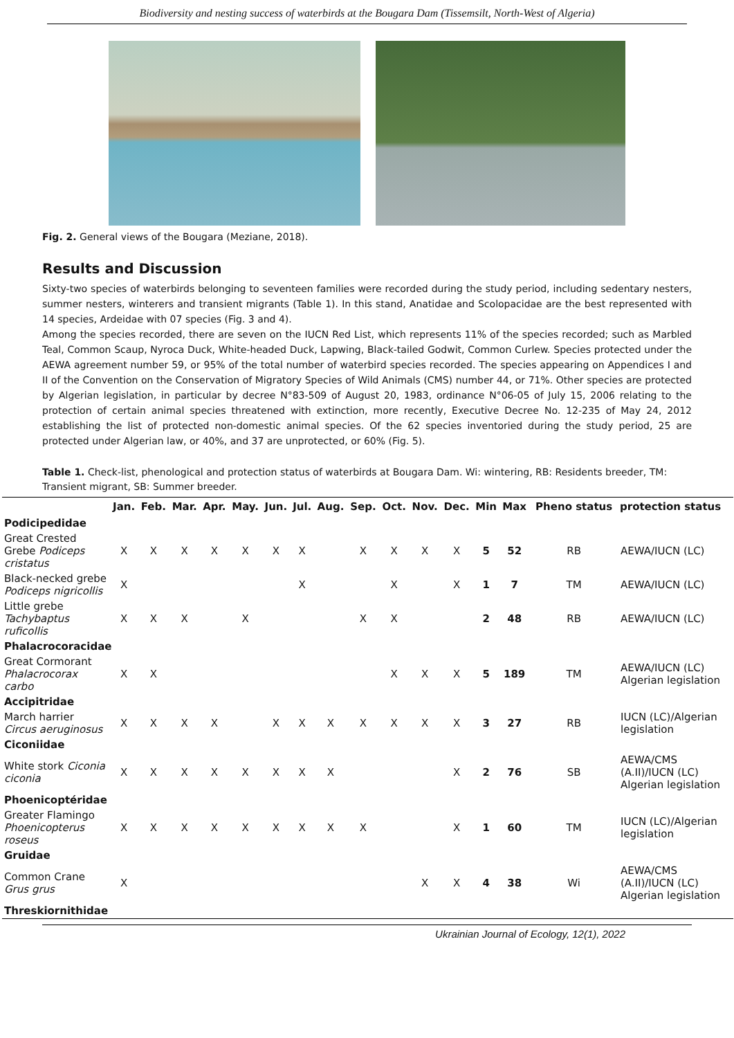Biodiversity and nesting success of waterbirds at the Bougara Dam (Tissemsilt, North-West of Algeria)
Fig. 2. General views of the Bougara (Meziane, 2018).
Results and Discussion
Sixty-two species of waterbirds belonging to seventeen families were recorded during the study period, including sedentary nesters, summer nesters, winterers and transient migrants (Table 1). In this stand, Anatidae and Scolopacidae are the best represented with 14 species, Ardeidae with 07 species (Fig. 3 and 4).
Among the species recorded, there are seven on the IUCN Red List, which represents 11% of the species recorded; such as Marbled Teal, Common Scaup, Nyroca Duck, White-headed Duck, Lapwing, Black-tailed Godwit, Common Curlew. Species protected under the AEWA agreement number 59, or 95% of the total number of waterbird species recorded. The species appearing on Appendices I and II of the Convention on the Conservation of Migratory Species of Wild Animals (CMS) number 44, or 71%. Other species are protected by Algerian legislation, in particular by decree N°83-509 of August 20, 1983, ordinance N°06-05 of July 15, 2006 relating to the protection of certain animal species threatened with extinction, more recently, Executive Decree No. 12-235 of May 24, 2012 establishing the list of protected non-domestic animal species. Of the 62 species inventoried during the study period, 25 are protected under Algerian law, or 40%, and 37 are unprotected, or 60% (Fig. 5).
Table 1. Check-list, phenological and protection status of waterbirds at Bougara Dam. Wi: wintering, RB: Residents breeder, TM: Transient migrant, SB: Summer breeder.
| | Jan. | Feb. | Mar. | Apr. | May. | Jun. | Jul. | Aug. | Sep. | Oct. | Nov. | Dec. | Min | Max | Pheno status | protection status |
| --- | --- | --- | --- | --- | --- | --- | --- | --- | --- | --- | --- | --- | --- | --- | --- | --- |
| Podicipedidae | | | | | | | | | | | | | | | | |
| Great Crested Grebe Podiceps cristatus | X | X | X | X | X | X | X | | X | X | X | X | 5 | 52 | RB | AEWA/IUCN (LC) |
| Black-necked grebe Podiceps nigricollis | X | | | | | | X | | | X | | X | 1 | 7 | TM | AEWA/IUCN (LC) |
| Little grebe Tachybaptus ruficollis | X | X | X | | X | | | | X | X | | | 2 | 48 | RB | AEWA/IUCN (LC) |
| Phalacrocoracidae | | | | | | | | | | | | | | | | |
| Great Cormorant Phalacrocorax carbo | X | X | | | | | | | | X | X | X | 5 | 189 | TM | AEWA/IUCN (LC) Algerian legislation |
| Accipitridae | | | | | | | | | | | | | | | | |
| March harrier Circus aeruginosus | X | X | X | X | | X | X | X | X | X | X | X | 3 | 27 | RB | IUCN (LC)/Algerian legislation |
| Ciconiidae | | | | | | | | | | | | | | | | |
| White stork Ciconia ciconia | X | X | X | X | X | X | X | X | | | | X | 2 | 76 | SB | AEWA/CMS (A.II)/IUCN (LC) Algerian legislation |
| Phoenicoptéridae | | | | | | | | | | | | | | | | |
| Greater Flamingo Phoenicopterus roseus | X | X | X | X | X | X | X | X | X | | | X | 1 | 60 | TM | IUCN (LC)/Algerian legislation |
| Gruidae | | | | | | | | | | | | | | | | |
| Common Crane Grus grus | X | | | | | | | | | | X | X | 4 | 38 | Wi | AEWA/CMS (A.II)/IUCN (LC) Algerian legislation |
| Threskiornithidae | | | | | | | | | | | | | | | | |
Ukrainian Journal of Ecology, 12(1), 2022